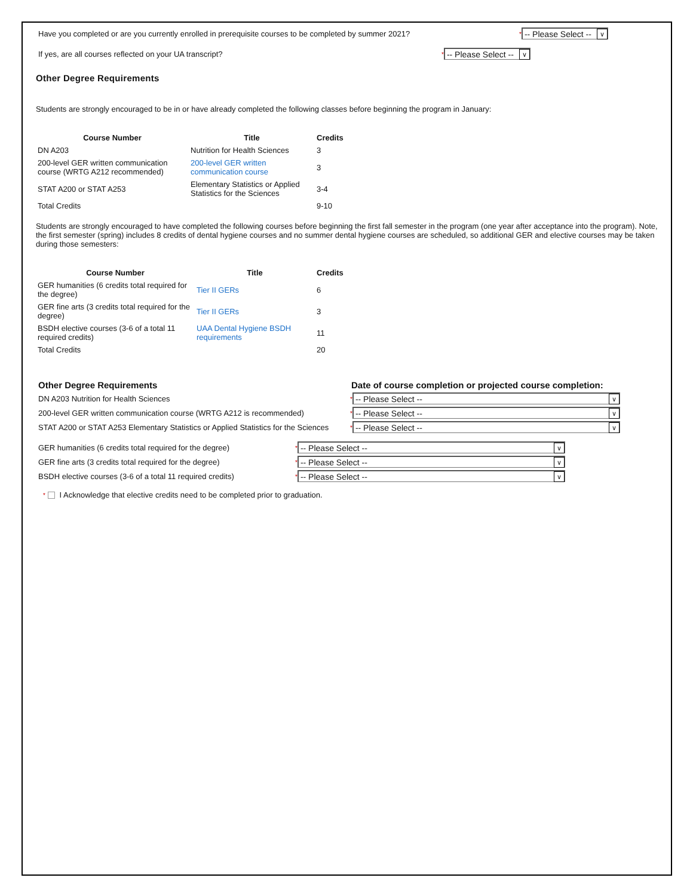Have you completed or are you currently enrolled in prerequisite courses to be completed by summer 2021? * -- Please Select -- ∨
If yes, are all courses reflected on your UA transcript? * -- Please Select -- ∨
Other Degree Requirements
Students are strongly encouraged to be in or have already completed the following classes before beginning the program in January:
| Course Number | Title | Credits |
| --- | --- | --- |
| DN A203 | Nutrition for Health Sciences | 3 |
| 200-level GER written communication course (WRTG A212 recommended) | 200-level GER written communication course | 3 |
| STAT A200 or STAT A253 | Elementary Statistics or Applied Statistics for the Sciences | 3-4 |
| Total Credits | | 9-10 |
Students are strongly encouraged to have completed the following courses before beginning the first fall semester in the program (one year after acceptance into the program). Note, the first semester (spring) includes 8 credits of dental hygiene courses and no summer dental hygiene courses are scheduled, so additional GER and elective courses may be taken during those semesters:
| Course Number | Title | Credits |
| --- | --- | --- |
| GER humanities (6 credits total required for the degree) | Tier II GERs | 6 |
| GER fine arts (3 credits total required for the degree) | Tier II GERs | 3 |
| BSDH elective courses (3-6 of a total 11 required credits) | UAA Dental Hygiene BSDH requirements | 11 |
| Total Credits | | 20 |
Other Degree Requirements Date of course completion or projected course completion:
DN A203 Nutrition for Health Sciences * -- Please Select -- ∨
200-level GER written communication course (WRTG A212 is recommended) * -- Please Select -- ∨
STAT A200 or STAT A253 Elementary Statistics or Applied Statistics for the Sciences * -- Please Select -- ∨
GER humanities (6 credits total required for the degree) * -- Please Select -- ∨
GER fine arts (3 credits total required for the degree) * -- Please Select -- ∨
BSDH elective courses (3-6 of a total 11 required credits) * -- Please Select -- ∨
* I Acknowledge that elective credits need to be completed prior to graduation.